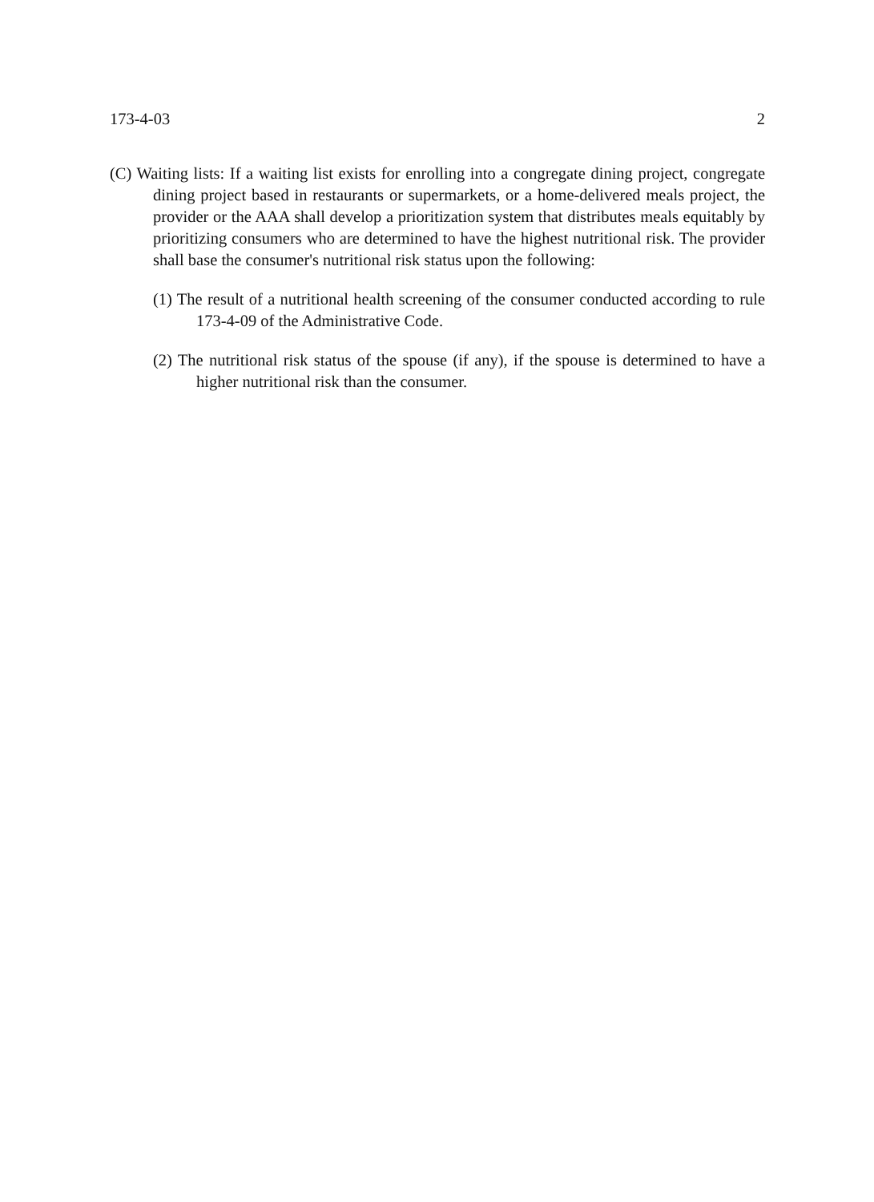173-4-03 2
(C) Waiting lists: If a waiting list exists for enrolling into a congregate dining project, congregate dining project based in restaurants or supermarkets, or a home-delivered meals project, the provider or the AAA shall develop a prioritization system that distributes meals equitably by prioritizing consumers who are determined to have the highest nutritional risk. The provider shall base the consumer's nutritional risk status upon the following:
(1) The result of a nutritional health screening of the consumer conducted according to rule 173-4-09 of the Administrative Code.
(2) The nutritional risk status of the spouse (if any), if the spouse is determined to have a higher nutritional risk than the consumer.